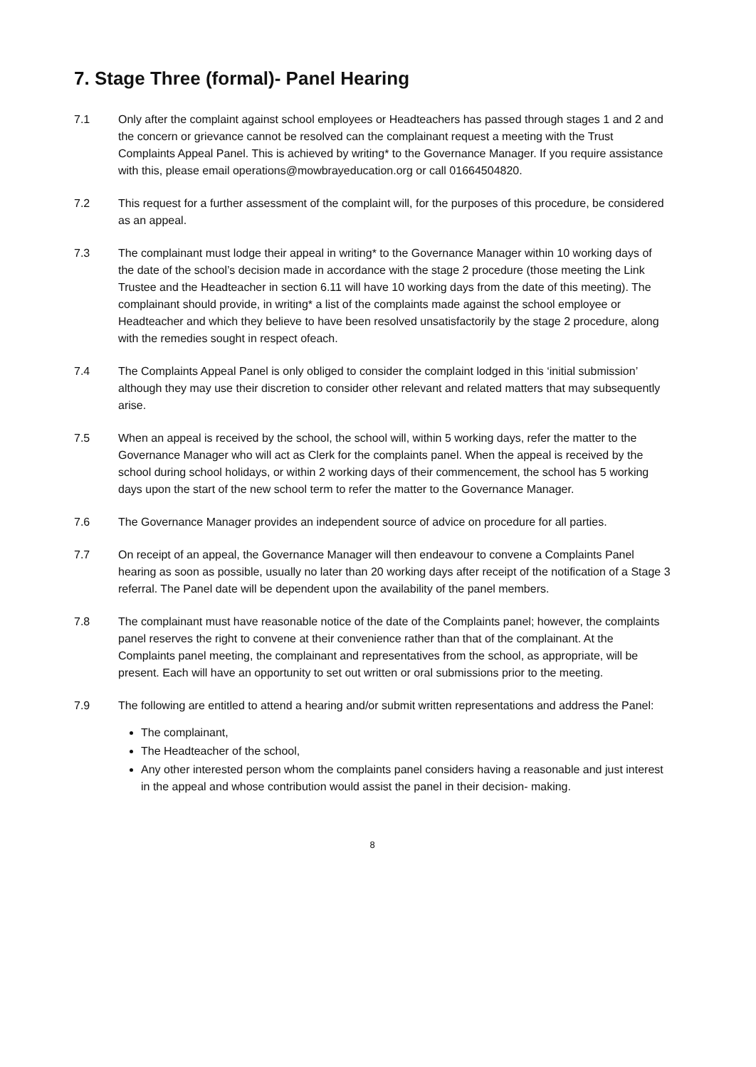7. Stage Three (formal)- Panel Hearing
7.1 Only after the complaint against school employees or Headteachers has passed through stages 1 and 2 and the concern or grievance cannot be resolved can the complainant request a meeting with the Trust Complaints Appeal Panel. This is achieved by writing* to the Governance Manager. If you require assistance with this, please email operations@mowbrayeducation.org or call 01664504820.
7.2 This request for a further assessment of the complaint will, for the purposes of this procedure, be considered as an appeal.
7.3 The complainant must lodge their appeal in writing* to the Governance Manager within 10 working days of the date of the school’s decision made in accordance with the stage 2 procedure (those meeting the Link Trustee and the Headteacher in section 6.11 will have 10 working days from the date of this meeting). The complainant should provide, in writing* a list of the complaints made against the school employee or Headteacher and which they believe to have been resolved unsatisfactorily by the stage 2 procedure, along with the remedies sought in respect ofeach.
7.4 The Complaints Appeal Panel is only obliged to consider the complaint lodged in this ‘initial submission’ although they may use their discretion to consider other relevant and related matters that may subsequently arise.
7.5 When an appeal is received by the school, the school will, within 5 working days, refer the matter to the Governance Manager who will act as Clerk for the complaints panel. When the appeal is received by the school during school holidays, or within 2 working days of their commencement, the school has 5 working days upon the start of the new school term to refer the matter to the Governance Manager.
7.6 The Governance Manager provides an independent source of advice on procedure for all parties.
7.7 On receipt of an appeal, the Governance Manager will then endeavour to convene a Complaints Panel hearing as soon as possible, usually no later than 20 working days after receipt of the notification of a Stage 3 referral. The Panel date will be dependent upon the availability of the panel members.
7.8 The complainant must have reasonable notice of the date of the Complaints panel; however, the complaints panel reserves the right to convene at their convenience rather than that of the complainant. At the Complaints panel meeting, the complainant and representatives from the school, as appropriate, will be present. Each will have an opportunity to set out written or oral submissions prior to the meeting.
7.9 The following are entitled to attend a hearing and/or submit written representations and address the Panel:
The complainant,
The Headteacher of the school,
Any other interested person whom the complaints panel considers having a reasonable and just interest in the appeal and whose contribution would assist the panel in their decision- making.
8